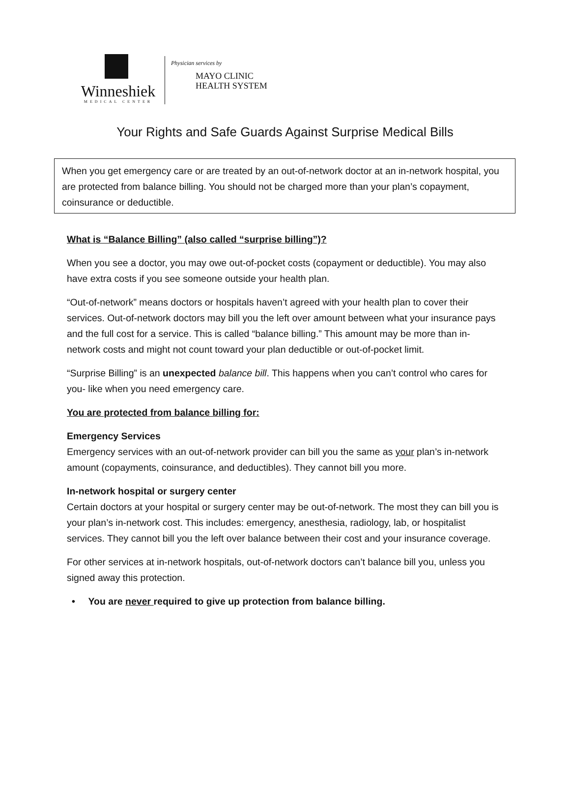Winneshiek
MEDICAL CENTER
Physician services by
MAYO CLINIC
HEALTH SYSTEM
Your Rights and Safe Guards Against Surprise Medical Bills
When you get emergency care or are treated by an out-of-network doctor at an in-network hospital, you are protected from balance billing. You should not be charged more than your plan’s copayment, coinsurance or deductible.
What is “Balance Billing” (also called “surprise billing”)?
When you see a doctor, you may owe out-of-pocket costs (copayment or deductible). You may also have extra costs if you see someone outside your health plan.
“Out-of-network” means doctors or hospitals haven’t agreed with your health plan to cover their services. Out-of-network doctors may bill you the left over amount between what your insurance pays and the full cost for a service. This is called “balance billing.” This amount may be more than in-network costs and might not count toward your plan deductible or out-of-pocket limit.
“Surprise Billing” is an unexpected balance bill. This happens when you can’t control who cares for you- like when you need emergency care.
You are protected from balance billing for:
Emergency Services
Emergency services with an out-of-network provider can bill you the same as your plan’s in-network amount (copayments, coinsurance, and deductibles). They cannot bill you more.
In-network hospital or surgery center
Certain doctors at your hospital or surgery center may be out-of-network. The most they can bill you is your plan’s in-network cost. This includes: emergency, anesthesia, radiology, lab, or hospitalist services. They cannot bill you the left over balance between their cost and your insurance coverage.
For other services at in-network hospitals, out-of-network doctors can’t balance bill you, unless you signed away this protection.
• You are never required to give up protection from balance billing.